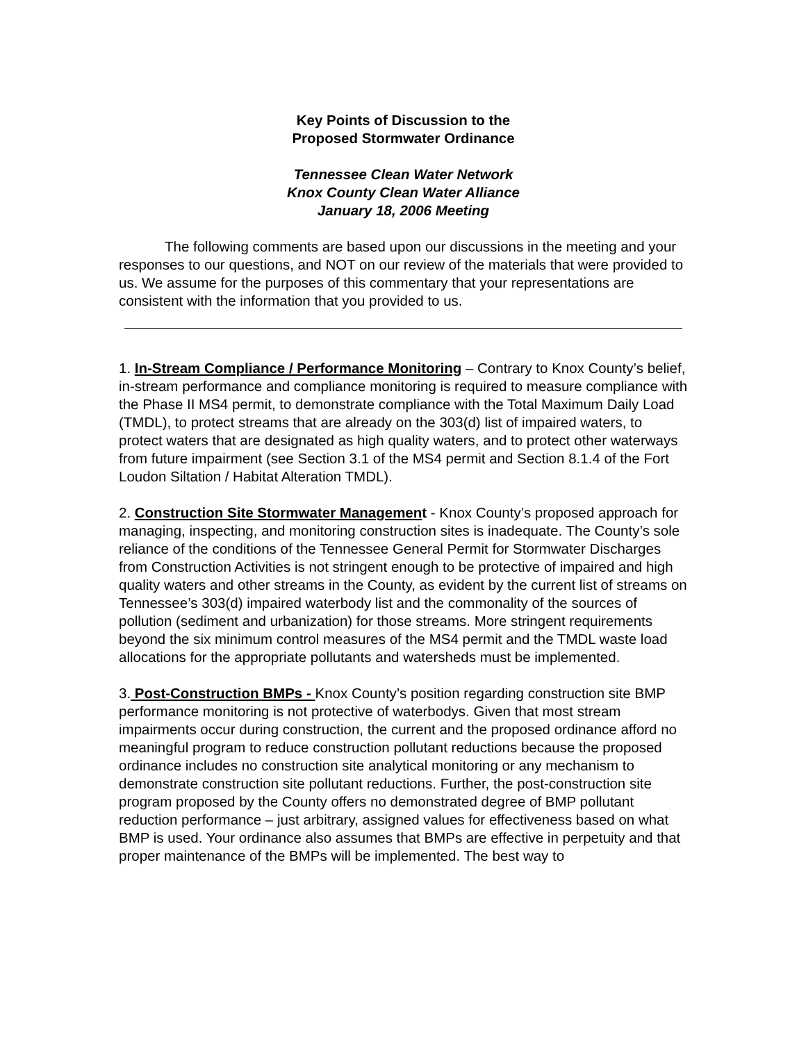Key Points of Discussion to the
Proposed Stormwater Ordinance
Tennessee Clean Water Network
Knox County Clean Water Alliance
January 18, 2006 Meeting
The following comments are based upon our discussions in the meeting and your responses to our questions, and NOT on our review of the materials that were provided to us. We assume for the purposes of this commentary that your representations are consistent with the information that you provided to us.
1. In-Stream Compliance / Performance Monitoring – Contrary to Knox County’s belief, in-stream performance and compliance monitoring is required to measure compliance with the Phase II MS4 permit, to demonstrate compliance with the Total Maximum Daily Load (TMDL), to protect streams that are already on the 303(d) list of impaired waters, to protect waters that are designated as high quality waters, and to protect other waterways from future impairment (see Section 3.1 of the MS4 permit and Section 8.1.4 of the Fort Loudon Siltation / Habitat Alteration TMDL).
2. Construction Site Stormwater Management - Knox County’s proposed approach for managing, inspecting, and monitoring construction sites is inadequate. The County’s sole reliance of the conditions of the Tennessee General Permit for Stormwater Discharges from Construction Activities is not stringent enough to be protective of impaired and high quality waters and other streams in the County, as evident by the current list of streams on Tennessee’s 303(d) impaired waterbody list and the commonality of the sources of pollution (sediment and urbanization) for those streams. More stringent requirements beyond the six minimum control measures of the MS4 permit and the TMDL waste load allocations for the appropriate pollutants and watersheds must be implemented.
3. Post-Construction BMPs - Knox County’s position regarding construction site BMP performance monitoring is not protective of waterbodys. Given that most stream impairments occur during construction, the current and the proposed ordinance afford no meaningful program to reduce construction pollutant reductions because the proposed ordinance includes no construction site analytical monitoring or any mechanism to demonstrate construction site pollutant reductions. Further, the post-construction site program proposed by the County offers no demonstrated degree of BMP pollutant reduction performance – just arbitrary, assigned values for effectiveness based on what BMP is used. Your ordinance also assumes that BMPs are effective in perpetuity and that proper maintenance of the BMPs will be implemented. The best way to